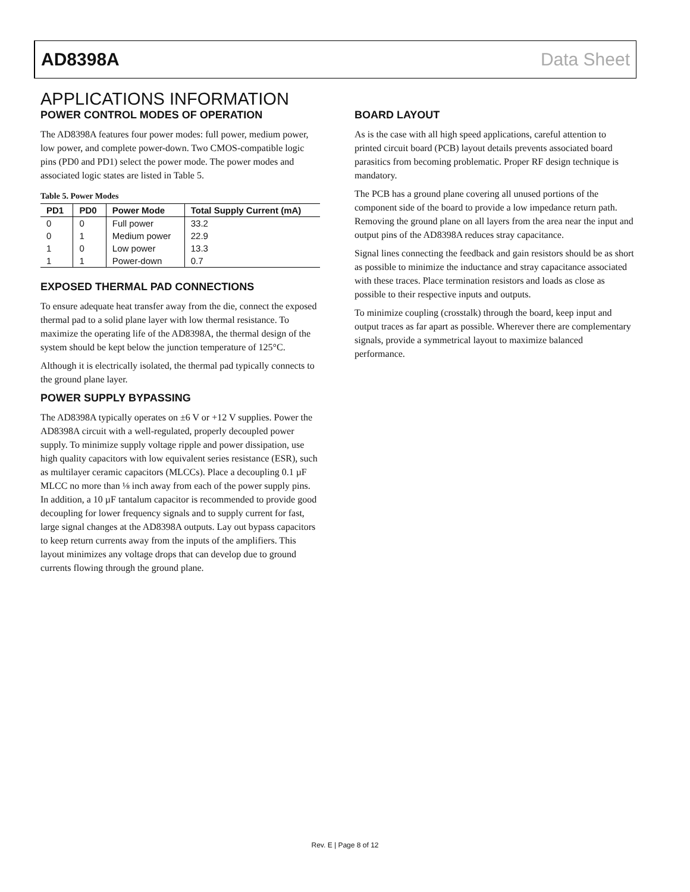AD8398A Data Sheet
APPLICATIONS INFORMATION
POWER CONTROL MODES OF OPERATION
The AD8398A features four power modes: full power, medium power, low power, and complete power-down. Two CMOS-compatible logic pins (PD0 and PD1) select the power mode. The power modes and associated logic states are listed in Table 5.
Table 5. Power Modes
| PD1 | PD0 | Power Mode | Total Supply Current (mA) |
| --- | --- | --- | --- |
| 0 | 0 | Full power | 33.2 |
| 0 | 1 | Medium power | 22.9 |
| 1 | 0 | Low power | 13.3 |
| 1 | 1 | Power-down | 0.7 |
EXPOSED THERMAL PAD CONNECTIONS
To ensure adequate heat transfer away from the die, connect the exposed thermal pad to a solid plane layer with low thermal resistance. To maximize the operating life of the AD8398A, the thermal design of the system should be kept below the junction temperature of 125°C.
Although it is electrically isolated, the thermal pad typically connects to the ground plane layer.
POWER SUPPLY BYPASSING
The AD8398A typically operates on ±6 V or +12 V supplies. Power the AD8398A circuit with a well-regulated, properly decoupled power supply. To minimize supply voltage ripple and power dissipation, use high quality capacitors with low equivalent series resistance (ESR), such as multilayer ceramic capacitors (MLCCs). Place a decoupling 0.1 µF MLCC no more than ⅛ inch away from each of the power supply pins. In addition, a 10 µF tantalum capacitor is recommended to provide good decoupling for lower frequency signals and to supply current for fast, large signal changes at the AD8398A outputs. Lay out bypass capacitors to keep return currents away from the inputs of the amplifiers. This layout minimizes any voltage drops that can develop due to ground currents flowing through the ground plane.
BOARD LAYOUT
As is the case with all high speed applications, careful attention to printed circuit board (PCB) layout details prevents associated board parasitics from becoming problematic. Proper RF design technique is mandatory.
The PCB has a ground plane covering all unused portions of the component side of the board to provide a low impedance return path. Removing the ground plane on all layers from the area near the input and output pins of the AD8398A reduces stray capacitance.
Signal lines connecting the feedback and gain resistors should be as short as possible to minimize the inductance and stray capacitance associated with these traces. Place termination resistors and loads as close as possible to their respective inputs and outputs.
To minimize coupling (crosstalk) through the board, keep input and output traces as far apart as possible. Wherever there are complementary signals, provide a symmetrical layout to maximize balanced performance.
Rev. E | Page 8 of 12